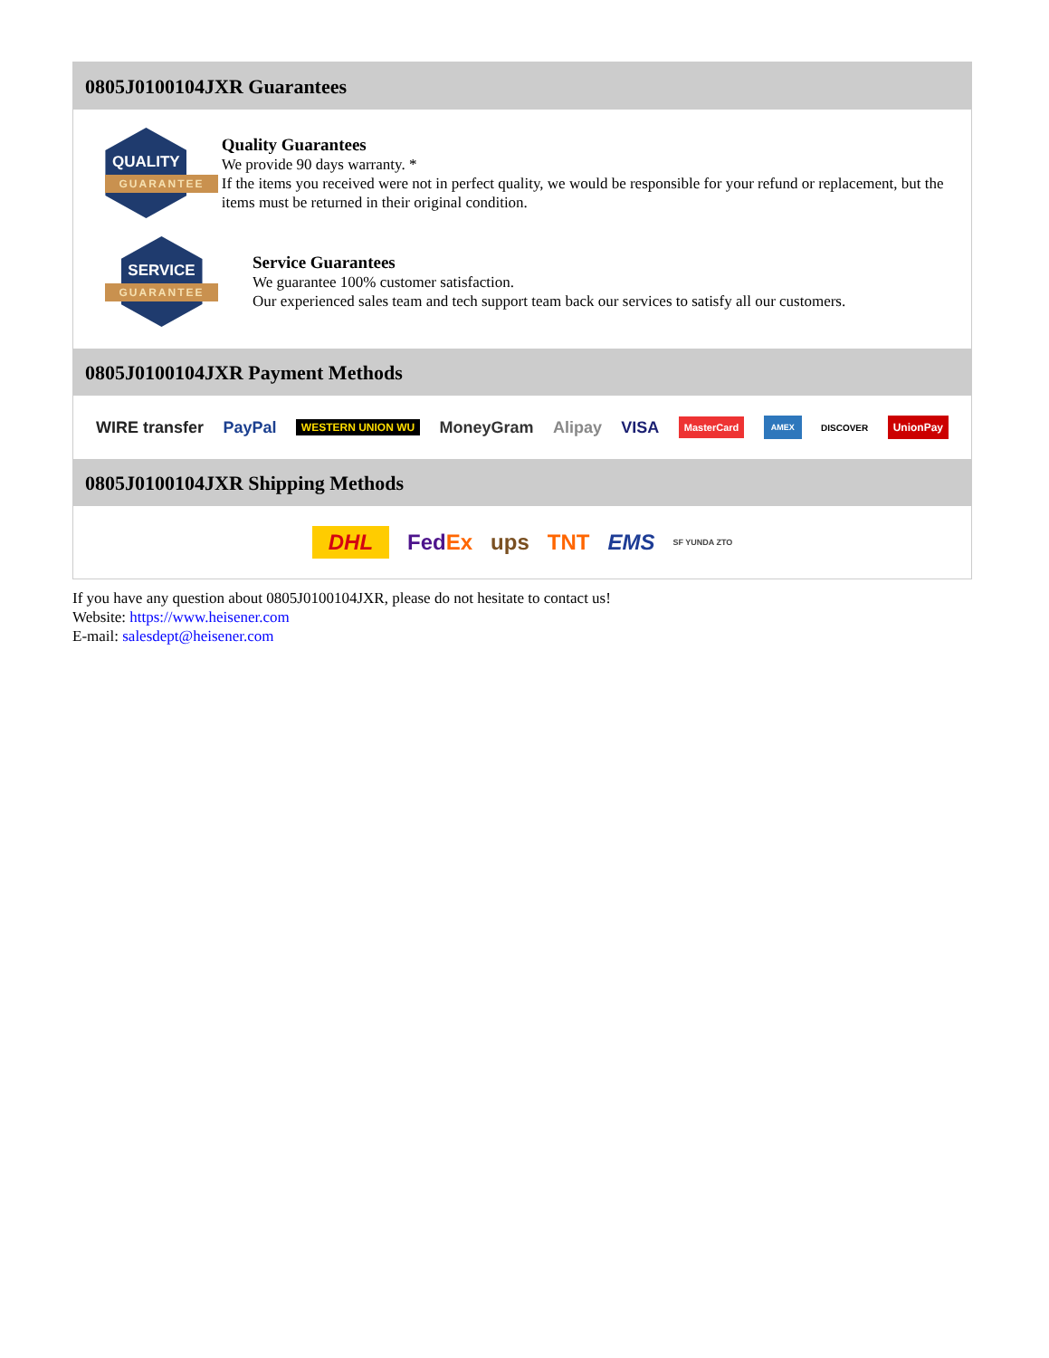0805J0100104JXR Guarantees
QUALITY
GUARANTEE
Quality Guarantees
We provide 90 days warranty. *
If the items you received were not in perfect quality, we would be responsible for your refund or replacement, but the items must be returned in their original condition.
SERVICE
GUARANTEE
Service Guarantees
We guarantee 100% customer satisfaction.
Our experienced sales team and tech support team back our services to satisfy all our customers.
0805J0100104JXR Payment Methods
WIRE transfer PayPal WESTERN UNION WU MoneyGram Alipay VISA MasterCard AMEX DISCOVER UnionPay
0805J0100104JXR Shipping Methods
DHL FedEx ups TNT EMS SF YUNDA ZTO
If you have any question about 0805J0100104JXR, please do not hesitate to contact us!
Website: https://www.heisener.com
E-mail: salesdept@heisener.com